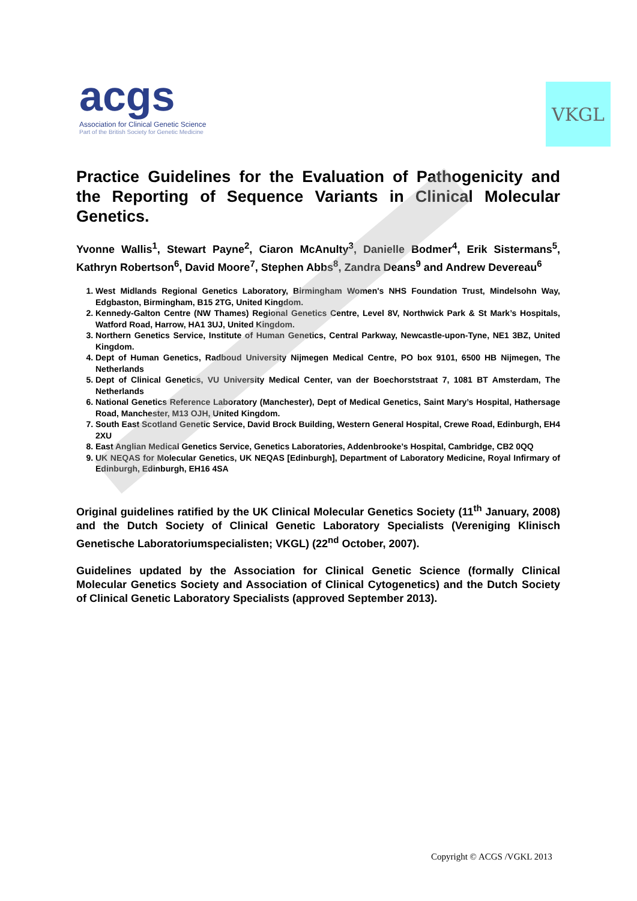acgs
Association for Clinical Genetic Science
Part of the British Society for Genetic Medicine
VKGL
Practice Guidelines for the Evaluation of Pathogenicity and the Reporting of Sequence Variants in Clinical Molecular Genetics.
Yvonne Wallis<sup>1</sup>, Stewart Payne<sup>2</sup>, Ciaron McAnulty<sup>3</sup>, Danielle Bodmer<sup>4</sup>, Erik Sistermans<sup>5</sup>, Kathryn Robertson<sup>6</sup>, David Moore<sup>7</sup>, Stephen Abbs<sup>8</sup>, Zandra Deans<sup>9</sup> and Andrew Devereau<sup>6</sup>
1. West Midlands Regional Genetics Laboratory, Birmingham Women's NHS Foundation Trust, Mindelsohn Way, Edgbaston, Birmingham, B15 2TG, United Kingdom.
2. Kennedy-Galton Centre (NW Thames) Regional Genetics Centre, Level 8V, Northwick Park & St Mark’s Hospitals, Watford Road, Harrow, HA1 3UJ, United Kingdom.
3. Northern Genetics Service, Institute of Human Genetics, Central Parkway, Newcastle-upon-Tyne, NE1 3BZ, United Kingdom.
4. Dept of Human Genetics, Radboud University Nijmegen Medical Centre, PO box 9101, 6500 HB Nijmegen, The Netherlands
5. Dept of Clinical Genetics, VU University Medical Center, van der Boechorststraat 7, 1081 BT Amsterdam, The Netherlands
6. National Genetics Reference Laboratory (Manchester), Dept of Medical Genetics, Saint Mary’s Hospital, Hathersage Road, Manchester, M13 OJH, United Kingdom.
7. South East Scotland Genetic Service, David Brock Building, Western General Hospital, Crewe Road, Edinburgh, EH4 2XU
8. East Anglian Medical Genetics Service, Genetics Laboratories, Addenbrooke’s Hospital, Cambridge, CB2 0QQ
9. UK NEQAS for Molecular Genetics, UK NEQAS [Edinburgh], Department of Laboratory Medicine, Royal Infirmary of Edinburgh, Edinburgh, EH16 4SA
Original guidelines ratified by the UK Clinical Molecular Genetics Society (11<sup>th</sup> January, 2008) and the Dutch Society of Clinical Genetic Laboratory Specialists (Vereniging Klinisch Genetische Laboratoriumspecialisten; VKGL) (22<sup>nd</sup> October, 2007).
Guidelines updated by the Association for Clinical Genetic Science (formally Clinical Molecular Genetics Society and Association of Clinical Cytogenetics) and the Dutch Society of Clinical Genetic Laboratory Specialists (approved September 2013).
Copyright © ACGS /VGKL 2013